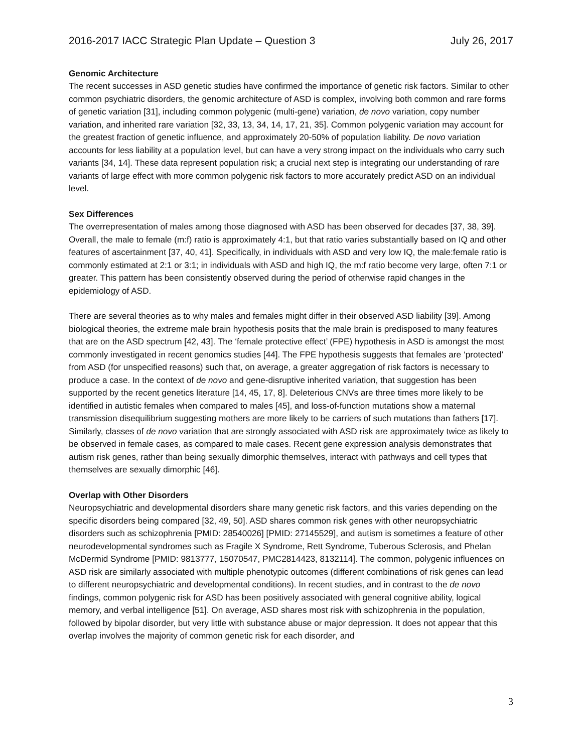2016-2017 IACC Strategic Plan Update – Question 3 July 26, 2017
Genomic Architecture
The recent successes in ASD genetic studies have confirmed the importance of genetic risk factors. Similar to other common psychiatric disorders, the genomic architecture of ASD is complex, involving both common and rare forms of genetic variation [31], including common polygenic (multi-gene) variation, de novo variation, copy number variation, and inherited rare variation [32, 33, 13, 34, 14, 17, 21, 35]. Common polygenic variation may account for the greatest fraction of genetic influence, and approximately 20-50% of population liability. De novo variation accounts for less liability at a population level, but can have a very strong impact on the individuals who carry such variants [34, 14]. These data represent population risk; a crucial next step is integrating our understanding of rare variants of large effect with more common polygenic risk factors to more accurately predict ASD on an individual level.
Sex Differences
The overrepresentation of males among those diagnosed with ASD has been observed for decades [37, 38, 39]. Overall, the male to female (m:f) ratio is approximately 4:1, but that ratio varies substantially based on IQ and other features of ascertainment [37, 40, 41]. Specifically, in individuals with ASD and very low IQ, the male:female ratio is commonly estimated at 2:1 or 3:1; in individuals with ASD and high IQ, the m:f ratio become very large, often 7:1 or greater. This pattern has been consistently observed during the period of otherwise rapid changes in the epidemiology of ASD.
There are several theories as to why males and females might differ in their observed ASD liability [39]. Among biological theories, the extreme male brain hypothesis posits that the male brain is predisposed to many features that are on the ASD spectrum [42, 43]. The ‘female protective effect’ (FPE) hypothesis in ASD is amongst the most commonly investigated in recent genomics studies [44]. The FPE hypothesis suggests that females are ‘protected’ from ASD (for unspecified reasons) such that, on average, a greater aggregation of risk factors is necessary to produce a case. In the context of de novo and gene-disruptive inherited variation, that suggestion has been supported by the recent genetics literature [14, 45, 17, 8]. Deleterious CNVs are three times more likely to be identified in autistic females when compared to males [45], and loss-of-function mutations show a maternal transmission disequilibrium suggesting mothers are more likely to be carriers of such mutations than fathers [17]. Similarly, classes of de novo variation that are strongly associated with ASD risk are approximately twice as likely to be observed in female cases, as compared to male cases. Recent gene expression analysis demonstrates that autism risk genes, rather than being sexually dimorphic themselves, interact with pathways and cell types that themselves are sexually dimorphic [46].
Overlap with Other Disorders
Neuropsychiatric and developmental disorders share many genetic risk factors, and this varies depending on the specific disorders being compared [32, 49, 50]. ASD shares common risk genes with other neuropsychiatric disorders such as schizophrenia [PMID: 28540026] [PMID: 27145529], and autism is sometimes a feature of other neurodevelopmental syndromes such as Fragile X Syndrome, Rett Syndrome, Tuberous Sclerosis, and Phelan McDermid Syndrome [PMID: 9813777, 15070547, PMC2814423, 8132114]. The common, polygenic influences on ASD risk are similarly associated with multiple phenotypic outcomes (different combinations of risk genes can lead to different neuropsychiatric and developmental conditions). In recent studies, and in contrast to the de novo findings, common polygenic risk for ASD has been positively associated with general cognitive ability, logical memory, and verbal intelligence [51]. On average, ASD shares most risk with schizophrenia in the population, followed by bipolar disorder, but very little with substance abuse or major depression. It does not appear that this overlap involves the majority of common genetic risk for each disorder, and
3